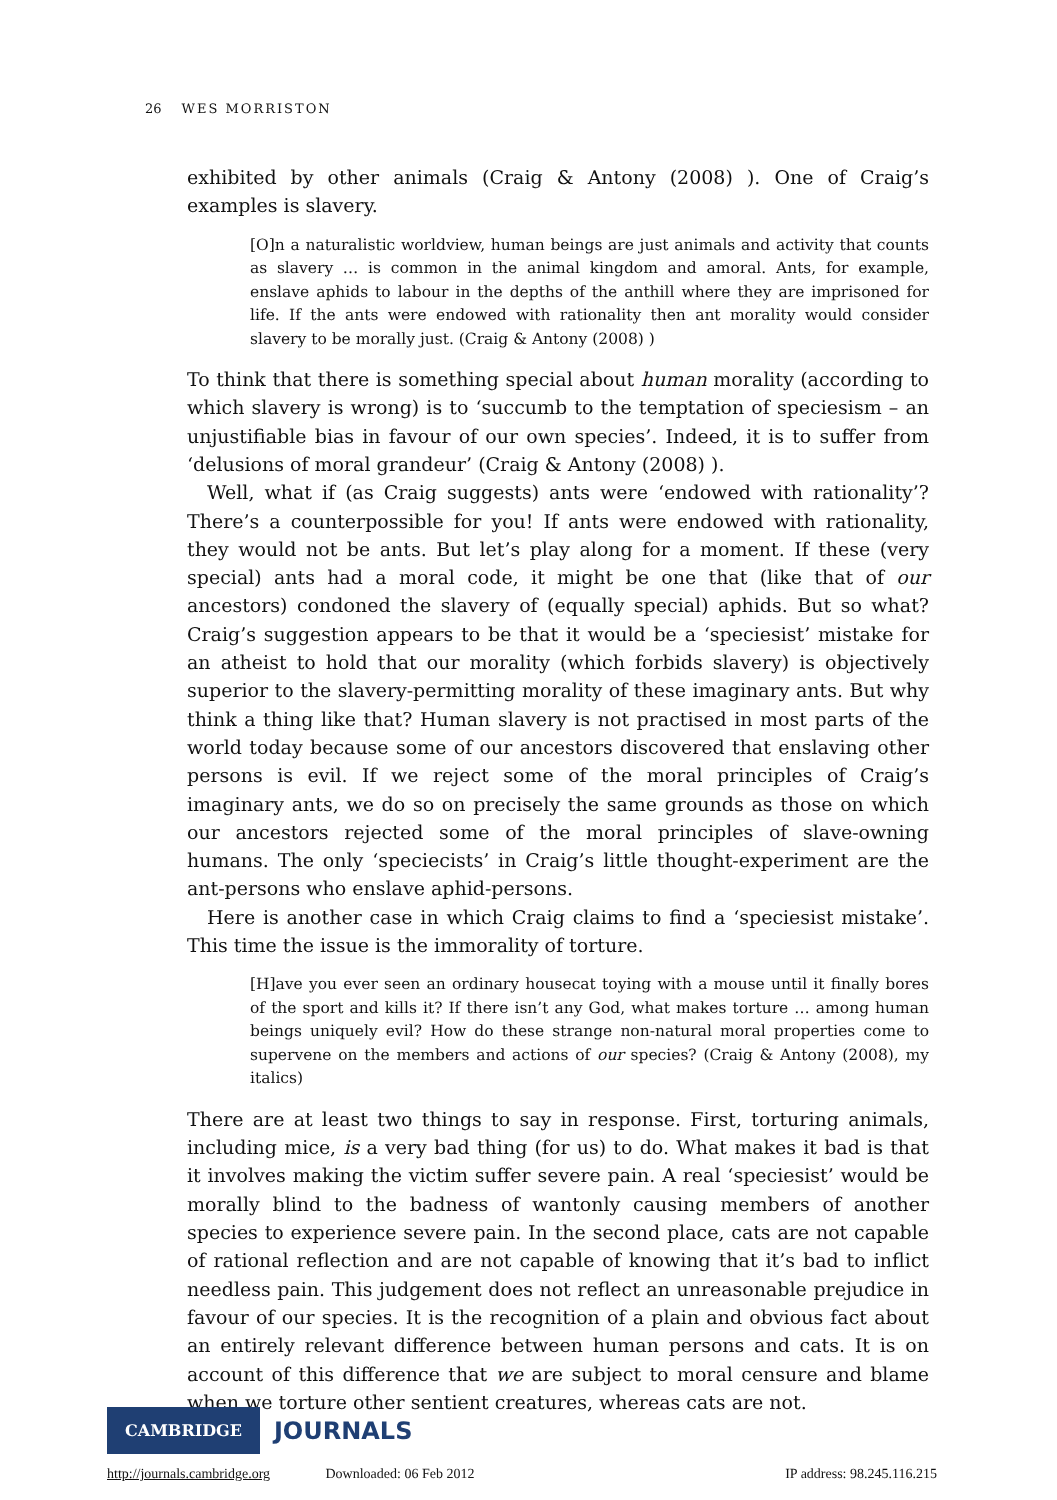26 WES MORRISTON
exhibited by other animals (Craig & Antony (2008) ). One of Craig’s examples is slavery.
[O]n a naturalistic worldview, human beings are just animals and activity that counts as slavery … is common in the animal kingdom and amoral. Ants, for example, enslave aphids to labour in the depths of the anthill where they are imprisoned for life. If the ants were endowed with rationality then ant morality would consider slavery to be morally just. (Craig & Antony (2008) )
To think that there is something special about human morality (according to which slavery is wrong) is to ‘succumb to the temptation of speciesism – an unjustifiable bias in favour of our own species’. Indeed, it is to suffer from ‘delusions of moral grandeur’ (Craig & Antony (2008) ).
Well, what if (as Craig suggests) ants were ‘endowed with rationality’? There’s a counterpossible for you! If ants were endowed with rationality, they would not be ants. But let’s play along for a moment. If these (very special) ants had a moral code, it might be one that (like that of our ancestors) condoned the slavery of (equally special) aphids. But so what? Craig’s suggestion appears to be that it would be a ‘speciesist’ mistake for an atheist to hold that our morality (which forbids slavery) is objectively superior to the slavery-permitting morality of these imaginary ants. But why think a thing like that? Human slavery is not practised in most parts of the world today because some of our ancestors discovered that enslaving other persons is evil. If we reject some of the moral principles of Craig’s imaginary ants, we do so on precisely the same grounds as those on which our ancestors rejected some of the moral principles of slave-owning humans. The only ‘speciecists’ in Craig’s little thought-experiment are the ant-persons who enslave aphid-persons.
Here is another case in which Craig claims to find a ‘speciesist mistake’. This time the issue is the immorality of torture.
[H]ave you ever seen an ordinary housecat toying with a mouse until it finally bores of the sport and kills it? If there isn’t any God, what makes torture … among human beings uniquely evil? How do these strange non-natural moral properties come to supervene on the members and actions of our species? (Craig & Antony (2008), my italics)
There are at least two things to say in response. First, torturing animals, including mice, is a very bad thing (for us) to do. What makes it bad is that it involves making the victim suffer severe pain. A real ‘speciesist’ would be morally blind to the badness of wantonly causing members of another species to experience severe pain. In the second place, cats are not capable of rational reflection and are not capable of knowing that it’s bad to inflict needless pain. This judgement does not reflect an unreasonable prejudice in favour of our species. It is the recognition of a plain and obvious fact about an entirely relevant difference between human persons and cats. It is on account of this difference that we are subject to moral censure and blame when we torture other sentient creatures, whereas cats are not.
CAMBRIDGE
JOURNALS
http://journals.cambridge.org Downloaded: 06 Feb 2012 IP address: 98.245.116.215